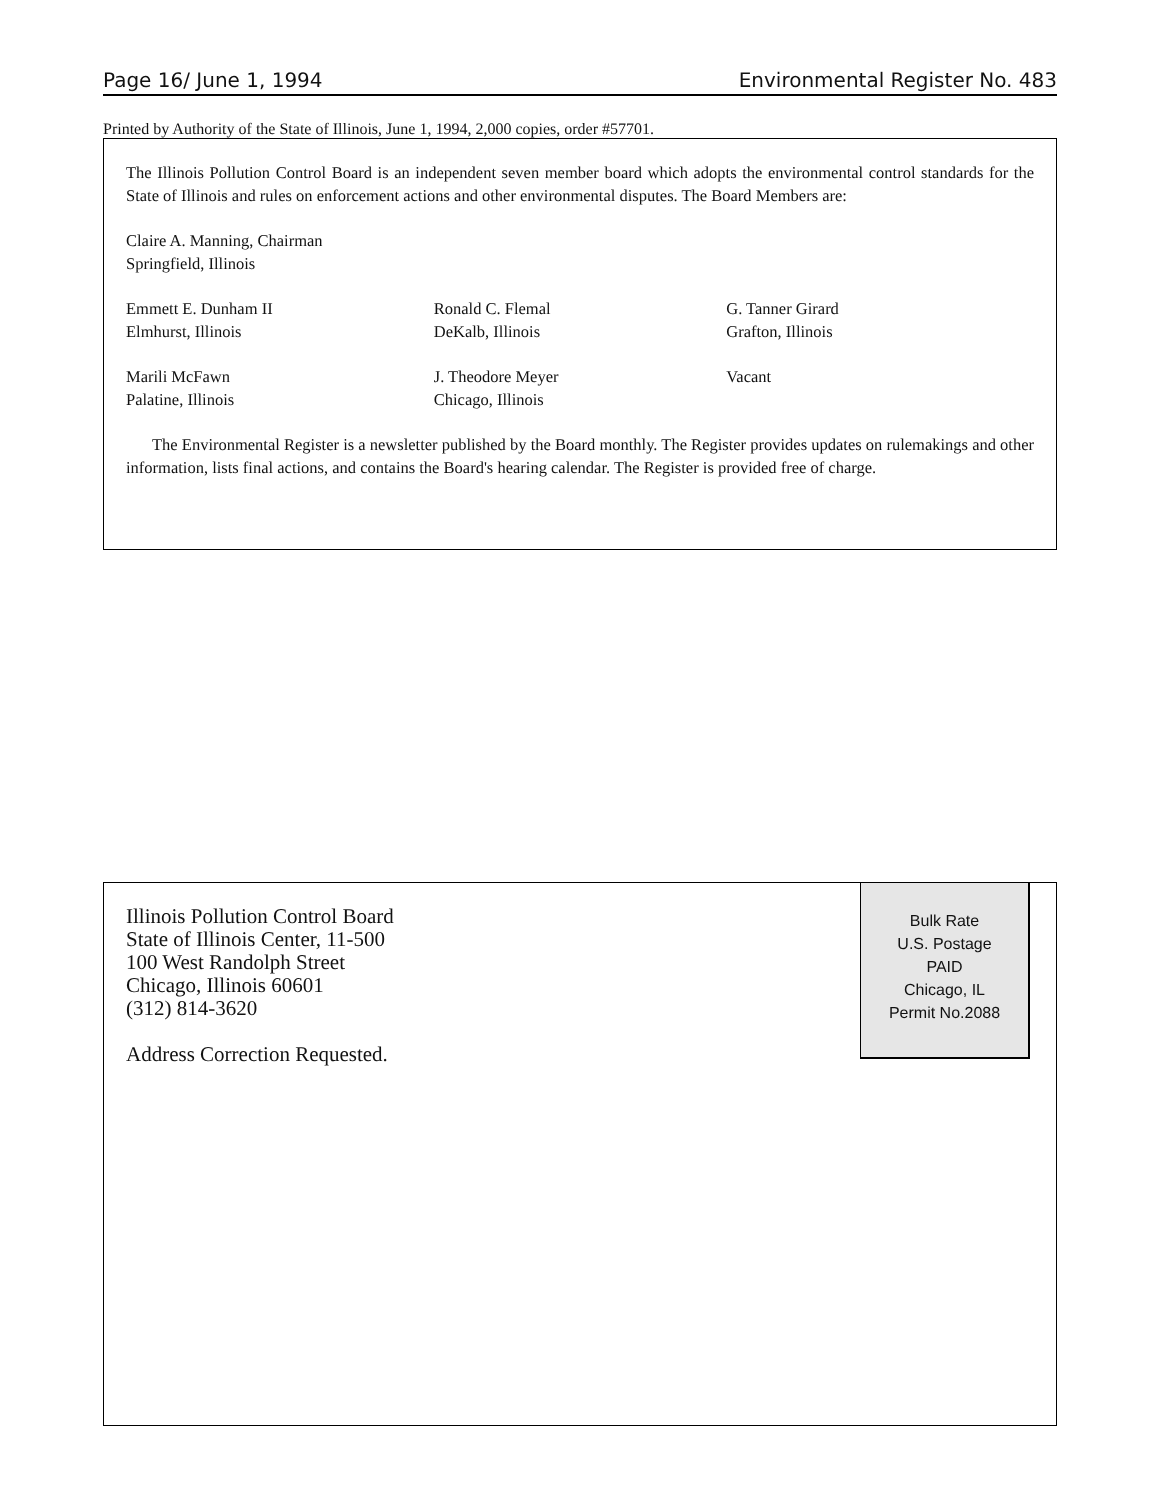Page 16/ June 1, 1994 Environmental Register No. 483
Printed by Authority of the State of Illinois, June 1, 1994, 2,000 copies, order #57701.
The Illinois Pollution Control Board is an independent seven member board which adopts the environmental control standards for the State of Illinois and rules on enforcement actions and other environmental disputes. The Board Members are:
Claire A. Manning, Chairman
Springfield, Illinois
Emmett E. Dunham II
Elmhurst, Illinois
Ronald C. Flemal
DeKalb, Illinois
G. Tanner Girard
Grafton, Illinois
Marili McFawn
Palatine, Illinois
J. Theodore Meyer
Chicago, Illinois
Vacant
The Environmental Register is a newsletter published by the Board monthly. The Register provides updates on rulemakings and other information, lists final actions, and contains the Board's hearing calendar. The Register is provided free of charge.
Illinois Pollution Control Board
State of Illinois Center, 11-500
100 West Randolph Street
Chicago, Illinois 60601
(312) 814-3620
Address Correction Requested.
Bulk Rate
U.S. Postage
PAID
Chicago, IL
Permit No.2088